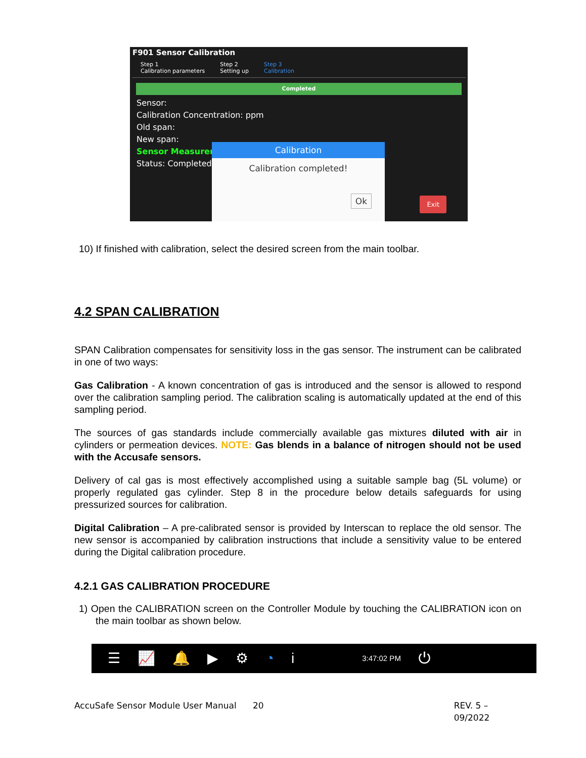F901 Sensor Calibration
Step 1
Calibration parameters
Step 2
Setting up
Step 3
Calibration
Completed
Sensor:
Calibration Concentration: ppm
Old span:
New span:
Sensor Measureme
Status: Completed!
Calibration
Calibration completed!
Ok
Exit
10) If finished with calibration, select the desired screen from the main toolbar.
4.2 SPAN CALIBRATION
SPAN Calibration compensates for sensitivity loss in the gas sensor. The instrument can be calibrated in one of two ways:
Gas Calibration - A known concentration of gas is introduced and the sensor is allowed to respond over the calibration sampling period. The calibration scaling is automatically updated at the end of this sampling period.
The sources of gas standards include commercially available gas mixtures diluted with air in cylinders or permeation devices. NOTE: Gas blends in a balance of nitrogen should not be used with the Accusafe sensors.
Delivery of cal gas is most effectively accomplished using a suitable sample bag (5L volume) or properly regulated gas cylinder. Step 8 in the procedure below details safeguards for using pressurized sources for calibration.
Digital Calibration – A pre-calibrated sensor is provided by Interscan to replace the old sensor. The new sensor is accompanied by calibration instructions that include a sensitivity value to be entered during the Digital calibration procedure.
4.2.1 GAS CALIBRATION PROCEDURE
1) Open the CALIBRATION screen on the Controller Module by touching the CALIBRATION icon on the main toolbar as shown below.
☰ 📈 🔔 ▶ ⚙ ◔ i 3:47:02 PM ⏻
AccuSafe Sensor Module User Manual 20 REV. 5 – 09/2022